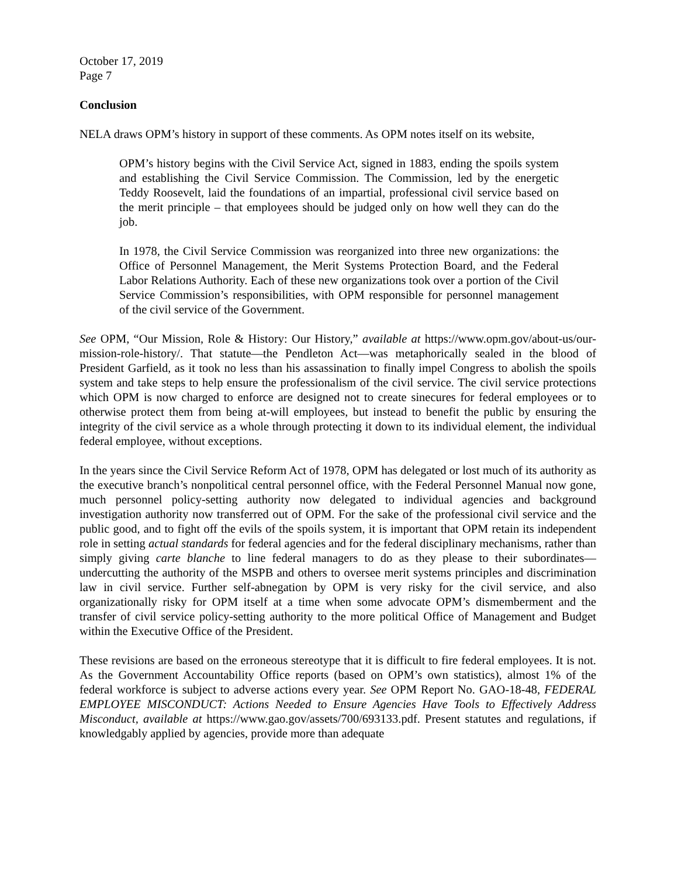October 17, 2019
Page 7
Conclusion
NELA draws OPM’s history in support of these comments. As OPM notes itself on its website,
OPM’s history begins with the Civil Service Act, signed in 1883, ending the spoils system and establishing the Civil Service Commission. The Commission, led by the energetic Teddy Roosevelt, laid the foundations of an impartial, professional civil service based on the merit principle – that employees should be judged only on how well they can do the job.
In 1978, the Civil Service Commission was reorganized into three new organizations: the Office of Personnel Management, the Merit Systems Protection Board, and the Federal Labor Relations Authority. Each of these new organizations took over a portion of the Civil Service Commission’s responsibilities, with OPM responsible for personnel management of the civil service of the Government.
See OPM, “Our Mission, Role & History: Our History,” available at https://www.opm.gov/about-us/our-mission-role-history/. That statute—the Pendleton Act—was metaphorically sealed in the blood of President Garfield, as it took no less than his assassination to finally impel Congress to abolish the spoils system and take steps to help ensure the professionalism of the civil service. The civil service protections which OPM is now charged to enforce are designed not to create sinecures for federal employees or to otherwise protect them from being at-will employees, but instead to benefit the public by ensuring the integrity of the civil service as a whole through protecting it down to its individual element, the individual federal employee, without exceptions.
In the years since the Civil Service Reform Act of 1978, OPM has delegated or lost much of its authority as the executive branch’s nonpolitical central personnel office, with the Federal Personnel Manual now gone, much personnel policy-setting authority now delegated to individual agencies and background investigation authority now transferred out of OPM. For the sake of the professional civil service and the public good, and to fight off the evils of the spoils system, it is important that OPM retain its independent role in setting actual standards for federal agencies and for the federal disciplinary mechanisms, rather than simply giving carte blanche to line federal managers to do as they please to their subordinates—undercutting the authority of the MSPB and others to oversee merit systems principles and discrimination law in civil service. Further self-abnegation by OPM is very risky for the civil service, and also organizationally risky for OPM itself at a time when some advocate OPM’s dismemberment and the transfer of civil service policy-setting authority to the more political Office of Management and Budget within the Executive Office of the President.
These revisions are based on the erroneous stereotype that it is difficult to fire federal employees. It is not. As the Government Accountability Office reports (based on OPM’s own statistics), almost 1% of the federal workforce is subject to adverse actions every year. See OPM Report No. GAO-18-48, FEDERAL EMPLOYEE MISCONDUCT: Actions Needed to Ensure Agencies Have Tools to Effectively Address Misconduct, available at https://www.gao.gov/assets/700/693133.pdf. Present statutes and regulations, if knowledgably applied by agencies, provide more than adequate